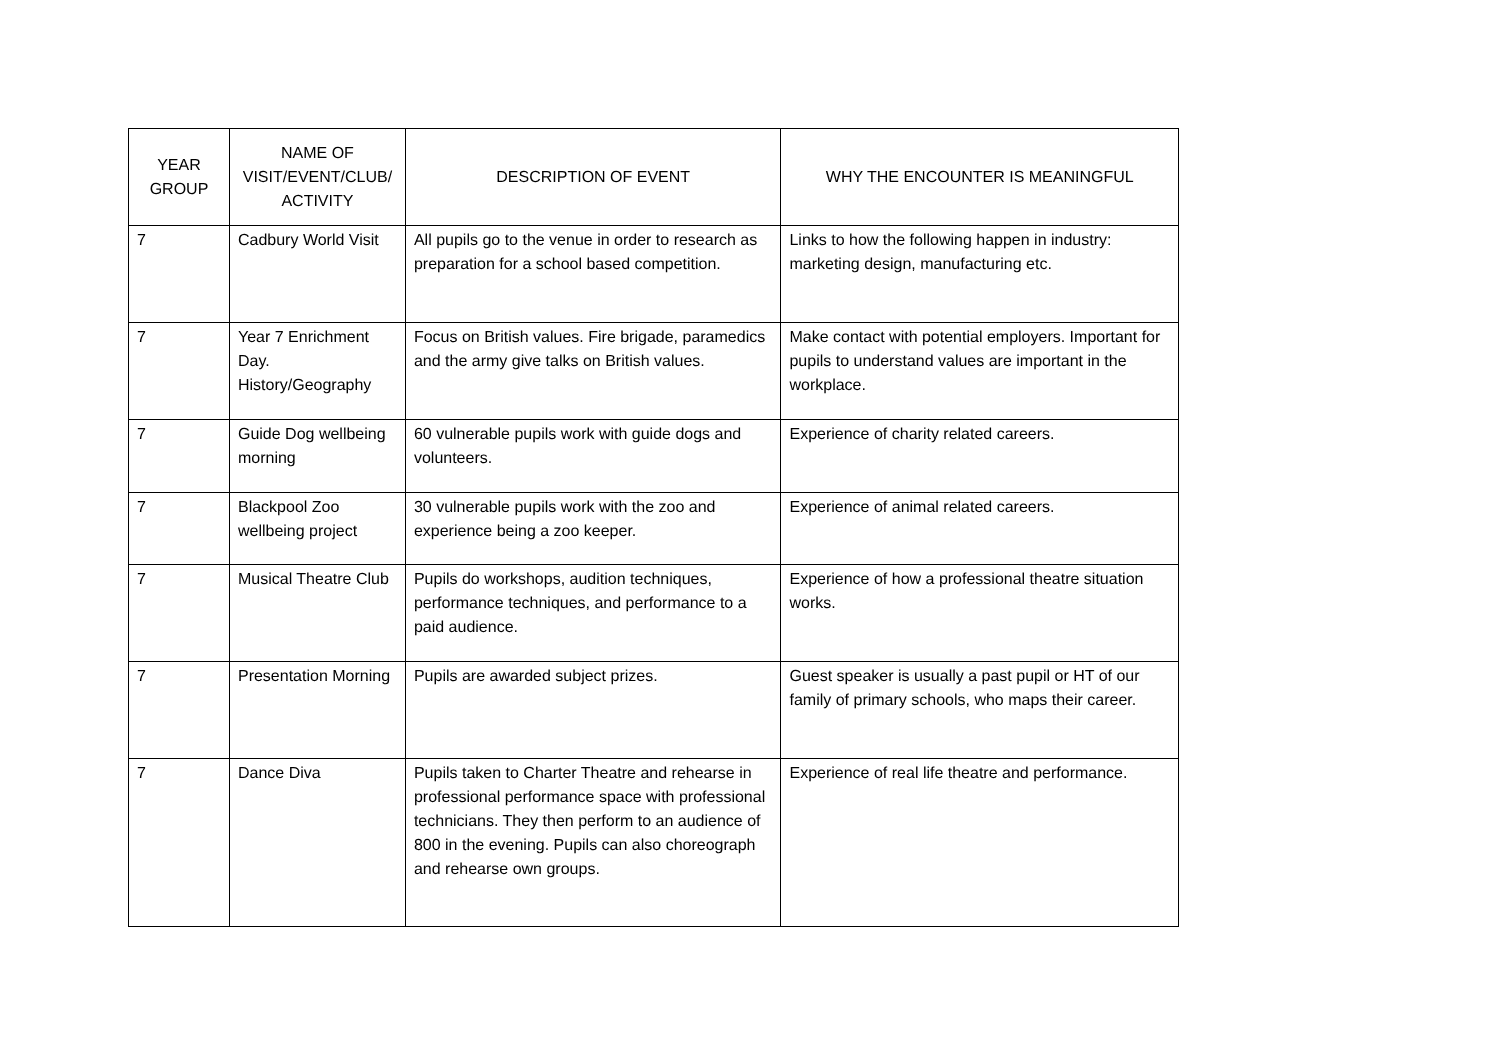| YEAR GROUP | NAME OF VISIT/EVENT/CLUB/ ACTIVITY | DESCRIPTION OF EVENT | WHY THE ENCOUNTER IS MEANINGFUL |
| --- | --- | --- | --- |
| 7 | Cadbury World Visit | All pupils go to the venue in order to research as preparation for a school based competition. | Links to how the following happen in industry: marketing design, manufacturing etc. |
| 7 | Year 7 Enrichment Day. History/Geography | Focus on British values. Fire brigade, paramedics and the army give talks on British values. | Make contact with potential employers. Important for pupils to understand values are important in the workplace. |
| 7 | Guide Dog wellbeing morning | 60 vulnerable pupils work with guide dogs and volunteers. | Experience of charity related careers. |
| 7 | Blackpool Zoo wellbeing project | 30 vulnerable pupils work with the zoo and experience being a zoo keeper. | Experience of animal related careers. |
| 7 | Musical Theatre Club | Pupils do workshops, audition techniques, performance techniques, and performance to a paid audience. | Experience of how a professional theatre situation works. |
| 7 | Presentation Morning | Pupils are awarded subject prizes. | Guest speaker is usually a past pupil or HT of our family of primary schools, who maps their career. |
| 7 | Dance Diva | Pupils taken to Charter Theatre and rehearse in professional performance space with professional technicians. They then perform to an audience of 800 in the evening. Pupils can also choreograph and rehearse own groups. | Experience of real life theatre and performance. |